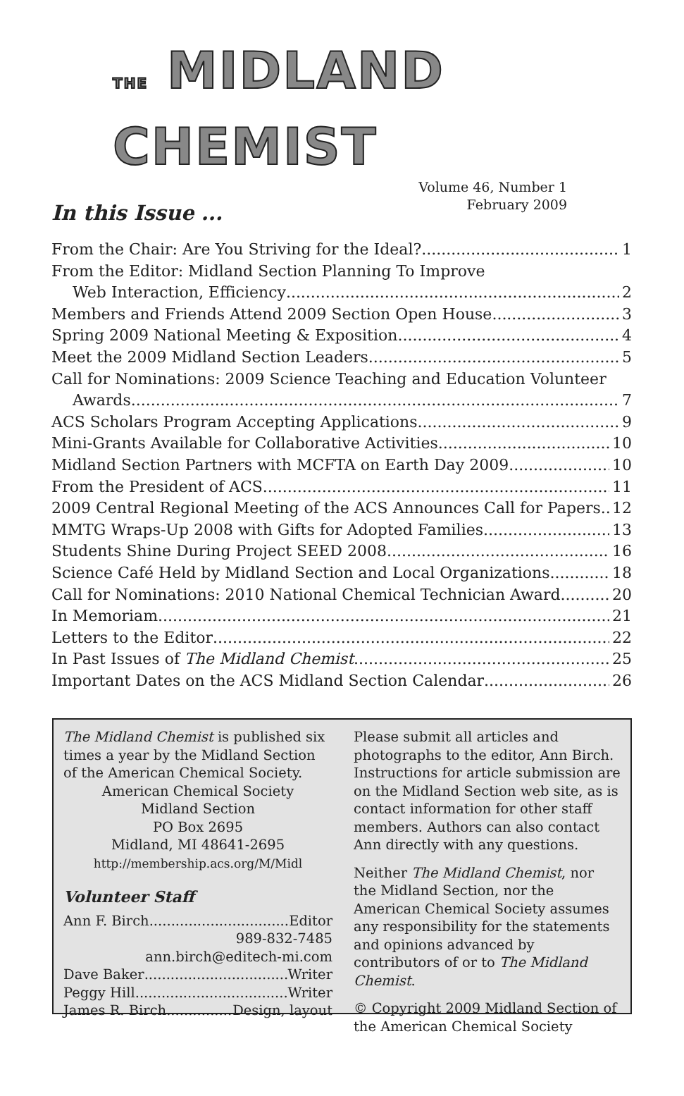THE MIDLAND CHEMIST
Volume 46, Number 1
February 2009
In this Issue ...
From the Chair: Are You Striving for the Ideal? 1
From the Editor: Midland Section Planning To Improve
Web Interaction, Efficiency 2
Members and Friends Attend 2009 Section Open House 3
Spring 2009 National Meeting & Exposition 4
Meet the 2009 Midland Section Leaders 5
Call for Nominations: 2009 Science Teaching and Education Volunteer
Awards 7
ACS Scholars Program Accepting Applications 9
Mini-Grants Available for Collaborative Activities 10
Midland Section Partners with MCFTA on Earth Day 2009 10
From the President of ACS 11
2009 Central Regional Meeting of the ACS Announces Call for Papers 12
MMTG Wraps-Up 2008 with Gifts for Adopted Families 13
Students Shine During Project SEED 2008 16
Science Café Held by Midland Section and Local Organizations 18
Call for Nominations: 2010 National Chemical Technician Award 20
In Memoriam 21
Letters to the Editor 22
In Past Issues of The Midland Chemist 25
Important Dates on the ACS Midland Section Calendar 26
The Midland Chemist is published six times a year by the Midland Section of the American Chemical Society.
American Chemical Society
Midland Section
PO Box 2695
Midland, MI 48641-2695
http://membership.acs.org/M/Midl
Volunteer Staff
Ann F. Birch Editor
989-832-7485
ann.birch@editech-mi.com
Dave Baker Writer
Peggy Hill Writer
James R. Birch Design, layout
Please submit all articles and photographs to the editor, Ann Birch. Instructions for article submission are on the Midland Section web site, as is contact information for other staff members. Authors can also contact Ann directly with any questions.
Neither The Midland Chemist, nor the Midland Section, nor the American Chemical Society assumes any responsibility for the statements and opinions advanced by contributors of or to The Midland Chemist.
© Copyright 2009 Midland Section of the American Chemical Society